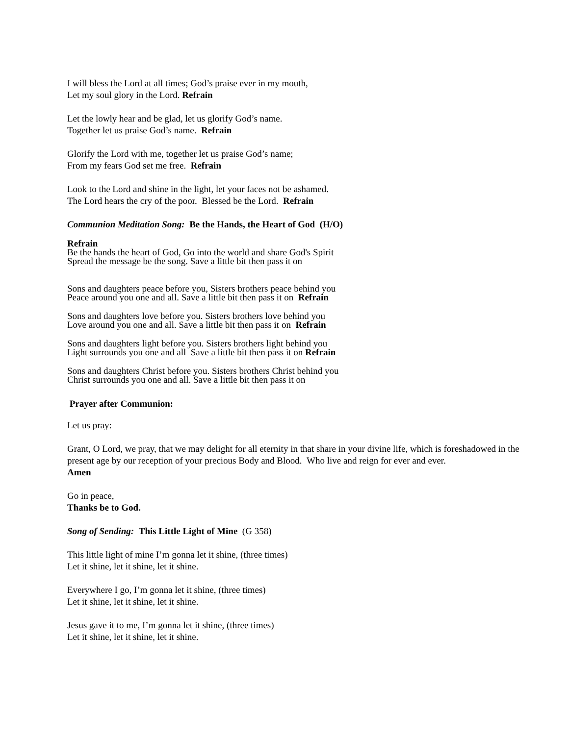I will bless the Lord at all times; God’s praise ever in my mouth,
Let my soul glory in the Lord. Refrain
Let the lowly hear and be glad, let us glorify God’s name.
Together let us praise God’s name. Refrain
Glorify the Lord with me, together let us praise God’s name;
From my fears God set me free. Refrain
Look to the Lord and shine in the light, let your faces not be ashamed.
The Lord hears the cry of the poor. Blessed be the Lord. Refrain
Communion Meditation Song: Be the Hands, the Heart of God (H/O)
Refrain
Be the hands the heart of God, Go into the world and share God's Spirit
Spread the message be the song. Save a little bit then pass it on
Sons and daughters peace before you, Sisters brothers peace behind you
Peace around you one and all. Save a little bit then pass it on Refrain
Sons and daughters love before you. Sisters brothers love behind you
Love around you one and all. Save a little bit then pass it on Refrain
Sons and daughters light before you. Sisters brothers light behind you
Light surrounds you one and all Save a little bit then pass it on Refrain
Sons and daughters Christ before you. Sisters brothers Christ behind you
Christ surrounds you one and all. Save a little bit then pass it on
Prayer after Communion:
Let us pray:
Grant, O Lord, we pray, that we may delight for all eternity in that share in your divine life, which is foreshadowed in the present age by our reception of your precious Body and Blood. Who live and reign for ever and ever.
Amen
Go in peace,
Thanks be to God.
Song of Sending: This Little Light of Mine (G 358)
This little light of mine I’m gonna let it shine, (three times)
Let it shine, let it shine, let it shine.
Everywhere I go, I’m gonna let it shine, (three times)
Let it shine, let it shine, let it shine.
Jesus gave it to me, I’m gonna let it shine, (three times)
Let it shine, let it shine, let it shine.